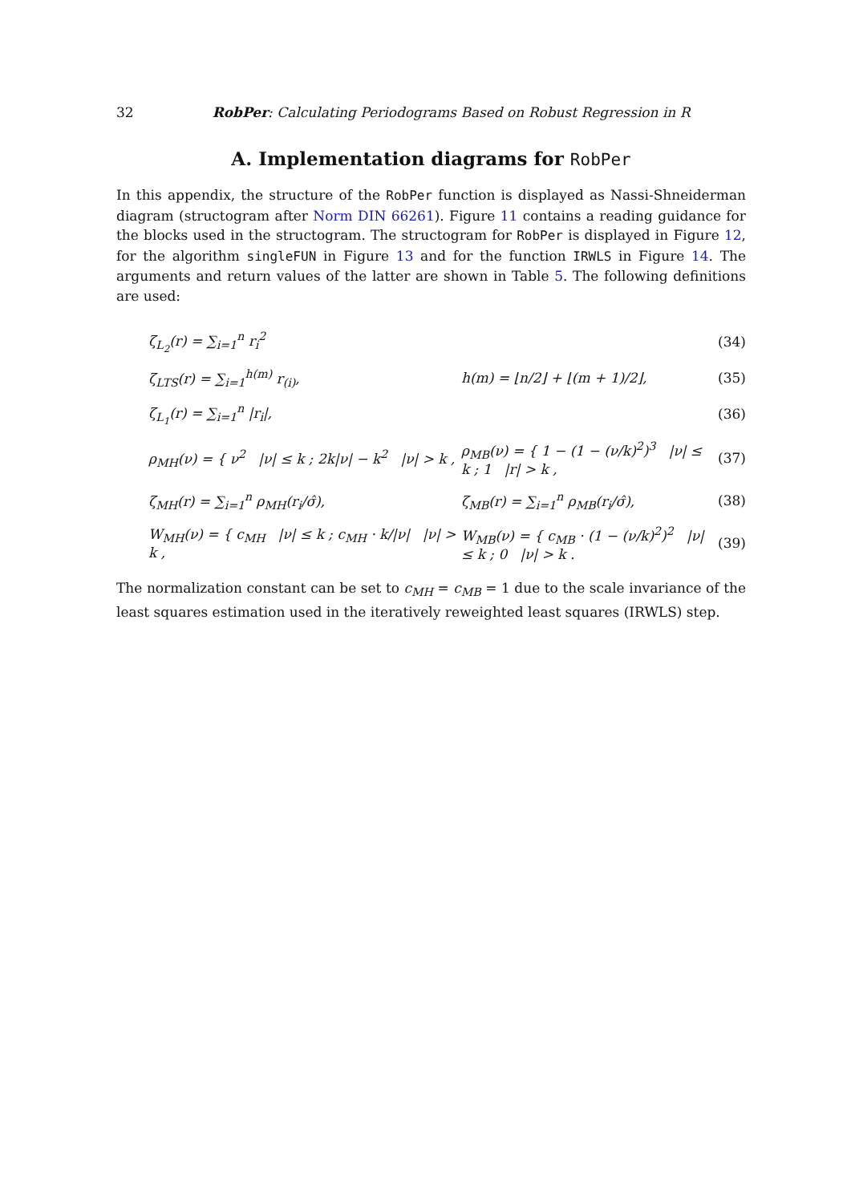32 RobPer: Calculating Periodograms Based on Robust Regression in R
A. Implementation diagrams for RobPer
In this appendix, the structure of the RobPer function is displayed as Nassi-Shneiderman diagram (structogram after Norm DIN 66261). Figure 11 contains a reading guidance for the blocks used in the structogram. The structogram for RobPer is displayed in Figure 12, for the algorithm singleFUN in Figure 13 and for the function IRWLS in Figure 14. The arguments and return values of the latter are shown in Table 5. The following definitions are used:
ζ<sub>L<sub>2</sub></sub>(r) = ∑<sub>i=1</sub><sup>n</sup> r<sub>i</sub><sup>2</sup>
(34)
ζ<sub>LTS</sub>(r) = ∑<sub>i=1</sub><sup>h(m)</sup> r<sub>(i)</sub>, h(m) = ⌊n/2⌋ + ⌊(m + 1)/2⌋,
(35)
ζ<sub>L<sub>1</sub></sub>(r) = ∑<sub>i=1</sub><sup>n</sup> |r<sub>i</sub>|,
(36)
ρ<sub>MH</sub>(ν) = { ν<sup>2</sup> |ν| ≤ k ; 2k|ν| − k<sup>2</sup> |ν| > k ,
ρ<sub>MB</sub>(ν) = { 1 − (1 − (ν/k)<sup>2</sup>)<sup>3</sup> |ν| ≤ k ; 1 |r| > k ,
(37)
ζ<sub>MH</sub>(r) = ∑<sub>i=1</sub><sup>n</sup> ρ<sub>MH</sub>(r<sub>i</sub>/σ̂), ζ<sub>MB</sub>(r) = ∑<sub>i=1</sub><sup>n</sup> ρ<sub>MB</sub>(r<sub>i</sub>/σ̂),
(38)
W<sub>MH</sub>(ν) = { c<sub>MH</sub> |ν| ≤ k ; c<sub>MH</sub> · k/|ν| |ν| > k ,
W<sub>MB</sub>(ν) = { c<sub>MB</sub> · (1 − (ν/k)<sup>2</sup>)<sup>2</sup> |ν| ≤ k ; 0 |ν| > k .
(39)
The normalization constant can be set to c<sub>MH</sub> = c<sub>MB</sub> = 1 due to the scale invariance of the least squares estimation used in the iteratively reweighted least squares (IRWLS) step.